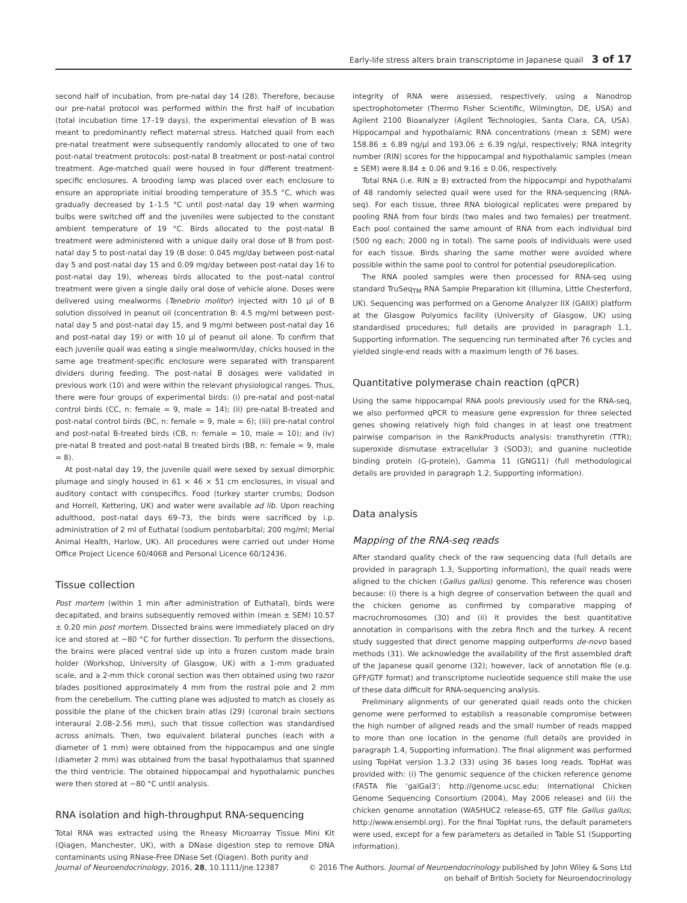Early-life stress alters brain transcriptome in Japanese quail 3 of 17
second half of incubation, from pre-natal day 14 (28). Therefore, because our pre-natal protocol was performed within the first half of incubation (total incubation time 17–19 days), the experimental elevation of B was meant to predominantly reflect maternal stress. Hatched quail from each pre-natal treatment were subsequently randomly allocated to one of two post-natal treatment protocols: post-natal B treatment or post-natal control treatment. Age-matched quail were housed in four different treatment-specific enclosures. A brooding lamp was placed over each enclosure to ensure an appropriate initial brooding temperature of 35.5 °C, which was gradually decreased by 1–1.5 °C until post-natal day 19 when warming bulbs were switched off and the juveniles were subjected to the constant ambient temperature of 19 °C. Birds allocated to the post-natal B treatment were administered with a unique daily oral dose of B from post-natal day 5 to post-natal day 19 (B dose: 0.045 mg/day between post-natal day 5 and post-natal day 15 and 0.09 mg/day between post-natal day 16 to post-natal day 19), whereas birds allocated to the post-natal control treatment were given a single daily oral dose of vehicle alone. Doses were delivered using mealworms (Tenebrio molitor) injected with 10 μl of B solution dissolved in peanut oil (concentration B: 4.5 mg/ml between post-natal day 5 and post-natal day 15, and 9 mg/ml between post-natal day 16 and post-natal day 19) or with 10 μl of peanut oil alone. To confirm that each juvenile quail was eating a single mealworm/day, chicks housed in the same age treatment-specific enclosure were separated with transparent dividers during feeding. The post-natal B dosages were validated in previous work (10) and were within the relevant physiological ranges. Thus, there were four groups of experimental birds: (i) pre-natal and post-natal control birds (CC, n: female = 9, male = 14); (ii) pre-natal B-treated and post-natal control birds (BC, n: female = 9, male = 6); (iii) pre-natal control and post-natal B-treated birds (CB, n: female = 10, male = 10); and (iv) pre-natal B treated and post-natal B treated birds (BB, n: female = 9, male = 8).
At post-natal day 19, the juvenile quail were sexed by sexual dimorphic plumage and singly housed in 61 × 46 × 51 cm enclosures, in visual and auditory contact with conspecifics. Food (turkey starter crumbs; Dodson and Horrell, Kettering, UK) and water were available ad lib. Upon reaching adulthood, post-natal days 69–73, the birds were sacrificed by i.p. administration of 2 ml of Euthatal (sodium pentobarbital; 200 mg/ml; Merial Animal Health, Harlow, UK). All procedures were carried out under Home Office Project Licence 60/4068 and Personal Licence 60/12436.
Tissue collection
Post mortem (within 1 min after administration of Euthatal), birds were decapitated, and brains subsequently removed within (mean ± SEM) 10.57 ± 0.20 min post mortem. Dissected brains were immediately placed on dry ice and stored at −80 °C for further dissection. To perform the dissections, the brains were placed ventral side up into a frozen custom made brain holder (Workshop, University of Glasgow, UK) with a 1-mm graduated scale, and a 2-mm thick coronal section was then obtained using two razor blades positioned approximately 4 mm from the rostral pole and 2 mm from the cerebellum. The cutting plane was adjusted to match as closely as possible the plane of the chicken brain atlas (29) (coronal brain sections interaural 2.08–2.56 mm), such that tissue collection was standardised across animals. Then, two equivalent bilateral punches (each with a diameter of 1 mm) were obtained from the hippocampus and one single (diameter 2 mm) was obtained from the basal hypothalamus that spanned the third ventricle. The obtained hippocampal and hypothalamic punches were then stored at −80 °C until analysis.
RNA isolation and high-throughput RNA-sequencing
Total RNA was extracted using the Rneasy Microarray Tissue Mini Kit (Qiagen, Manchester, UK), with a DNase digestion step to remove DNA contaminants using RNase-Free DNase Set (Qiagen). Both purity and
integrity of RNA were assessed, respectively, using a Nanodrop spectrophotometer (Thermo Fisher Scientific, Wilmington, DE, USA) and Agilent 2100 Bioanalyzer (Agilent Technologies, Santa Clara, CA, USA). Hippocampal and hypothalamic RNA concentrations (mean ± SEM) were 158.86 ± 6.89 ng/μl and 193.06 ± 6.39 ng/μl, respectively; RNA integrity number (RIN) scores for the hippocampal and hypothalamic samples (mean ± SEM) were 8.84 ± 0.06 and 9.16 ± 0.06, respectively.
Total RNA (i.e. RIN ≥ 8) extracted from the hippocampi and hypothalami of 48 randomly selected quail were used for the RNA-sequencing (RNA-seq). For each tissue, three RNA biological replicates were prepared by pooling RNA from four birds (two males and two females) per treatment. Each pool contained the same amount of RNA from each individual bird (500 ng each; 2000 ng in total). The same pools of individuals were used for each tissue. Birds sharing the same mother were avoided where possible within the same pool to control for potential pseudoreplication.
The RNA pooled samples were then processed for RNA-seq using standard TruSeq<sub>TM</sub> RNA Sample Preparation kit (Illumina, Little Chesterford, UK). Sequencing was performed on a Genome Analyzer IIX (GAIIX) platform at the Glasgow Polyomics facility (University of Glasgow, UK) using standardised procedures; full details are provided in paragraph 1.1, Supporting information. The sequencing run terminated after 76 cycles and yielded single-end reads with a maximum length of 76 bases.
Quantitative polymerase chain reaction (qPCR)
Using the same hippocampal RNA pools previously used for the RNA-seq, we also performed qPCR to measure gene expression for three selected genes showing relatively high fold changes in at least one treatment pairwise comparison in the RankProducts analysis: transthyretin (TTR); superoxide dismutase extracellular 3 (SOD3); and guanine nucleotide binding protein (G-protein), Gamma 11 (GNG11) (full methodological details are provided in paragraph 1.2, Supporting information).
Data analysis
Mapping of the RNA-seq reads
After standard quality check of the raw sequencing data (full details are provided in paragraph 1.3, Supporting information), the quail reads were aligned to the chicken (Gallus gallus) genome. This reference was chosen because: (i) there is a high degree of conservation between the quail and the chicken genome as confirmed by comparative mapping of macrochromosomes (30) and (ii) it provides the best quantitative annotation in comparisons with the zebra finch and the turkey. A recent study suggested that direct genome mapping outperforms de-novo based methods (31). We acknowledge the availability of the first assembled draft of the Japanese quail genome (32); however, lack of annotation file (e.g. GFF/GTF format) and transcriptome nucleotide sequence still make the use of these data difficult for RNA-sequencing analysis.
Preliminary alignments of our generated quail reads onto the chicken genome were performed to establish a reasonable compromise between the high number of aligned reads and the small number of reads mapped to more than one location in the genome (full details are provided in paragraph 1.4, Supporting information). The final alignment was performed using TopHat version 1.3.2 (33) using 36 bases long reads. TopHat was provided with: (i) The genomic sequence of the chicken reference genome (FASTA file ‘galGal3’; http://genome.ucsc.edu; International Chicken Genome Sequencing Consortium (2004), May 2006 release) and (ii) the chicken genome annotation (WASHUC2 release-65, GTF file Gallus gallus; http://www.ensembl.org). For the final TopHat runs, the default parameters were used, except for a few parameters as detailed in Table S1 (Supporting information).
Journal of Neuroendocrinology, 2016, 28, 10.1111/jne.12387
© 2016 The Authors. Journal of Neuroendocrinology published by John Wiley & Sons Ltd
on behalf of British Society for Neuroendocrinology